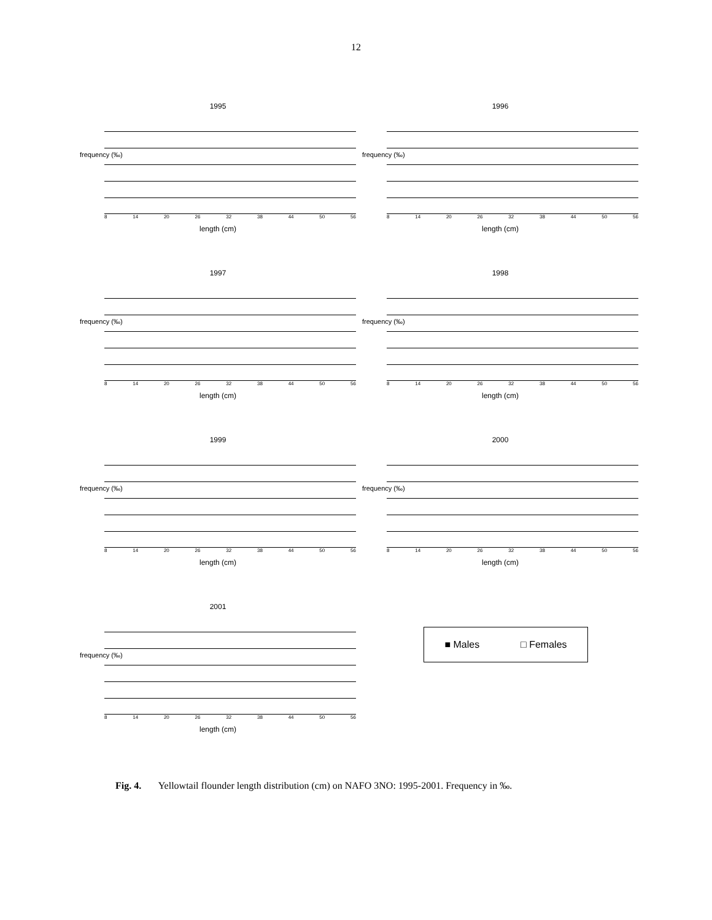12
1995
frequency (‰)
8 14 20 26 32 38 44 50 56
length (cm)
1996
frequency (‰)
8 14 20 26 32 38 44 50 56
length (cm)
1997
frequency (‰)
8 14 20 26 32 38 44 50 56
length (cm)
1998
frequency (‰)
8 14 20 26 32 38 44 50 56
length (cm)
1999
frequency (‰)
8 14 20 26 32 38 44 50 56
length (cm)
2000
frequency (‰)
8 14 20 26 32 38 44 50 56
length (cm)
2001
frequency (‰)
8 14 20 26 32 38 44 50 56
length (cm)
■ Males □ Females
Fig. 4. Yellowtail flounder length distribution (cm) on NAFO 3NO: 1995-2001. Frequency in ‰.